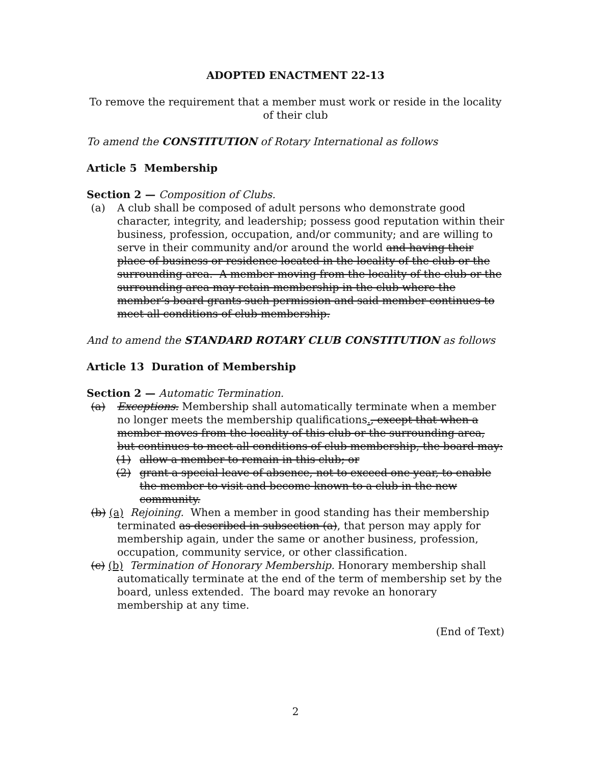ADOPTED ENACTMENT 22-13
To remove the requirement that a member must work or reside in the locality of their club
To amend the CONSTITUTION of Rotary International as follows
Article 5 Membership
Section 2 — Composition of Clubs.
(a) A club shall be composed of adult persons who demonstrate good character, integrity, and leadership; possess good reputation within their business, profession, occupation, and/or community; and are willing to serve in their community and/or around the world and having their place of business or residence located in the locality of the club or the surrounding area. A member moving from the locality of the club or the surrounding area may retain membership in the club where the member’s board grants such permission and said member continues to meet all conditions of club membership.
And to amend the STANDARD ROTARY CLUB CONSTITUTION as follows
Article 13 Duration of Membership
Section 2 — Automatic Termination.
(a) Exceptions. Membership shall automatically terminate when a member no longer meets the membership qualifications., except that when a member moves from the locality of this club or the surrounding area, but continues to meet all conditions of club membership, the board may:
(1) allow a member to remain in this club; or
(2) grant a special leave of absence, not to exceed one year, to enable the member to visit and become known to a club in the new community.
(b) (a) Rejoining. When a member in good standing has their membership
terminated as described in subsection (a), that person may apply for membership again, under the same or another business, profession, occupation, community service, or other classification.
(c) (b) Termination of Honorary Membership. Honorary membership shall
automatically terminate at the end of the term of membership set by the board, unless extended. The board may revoke an honorary membership at any time.
(End of Text)
2